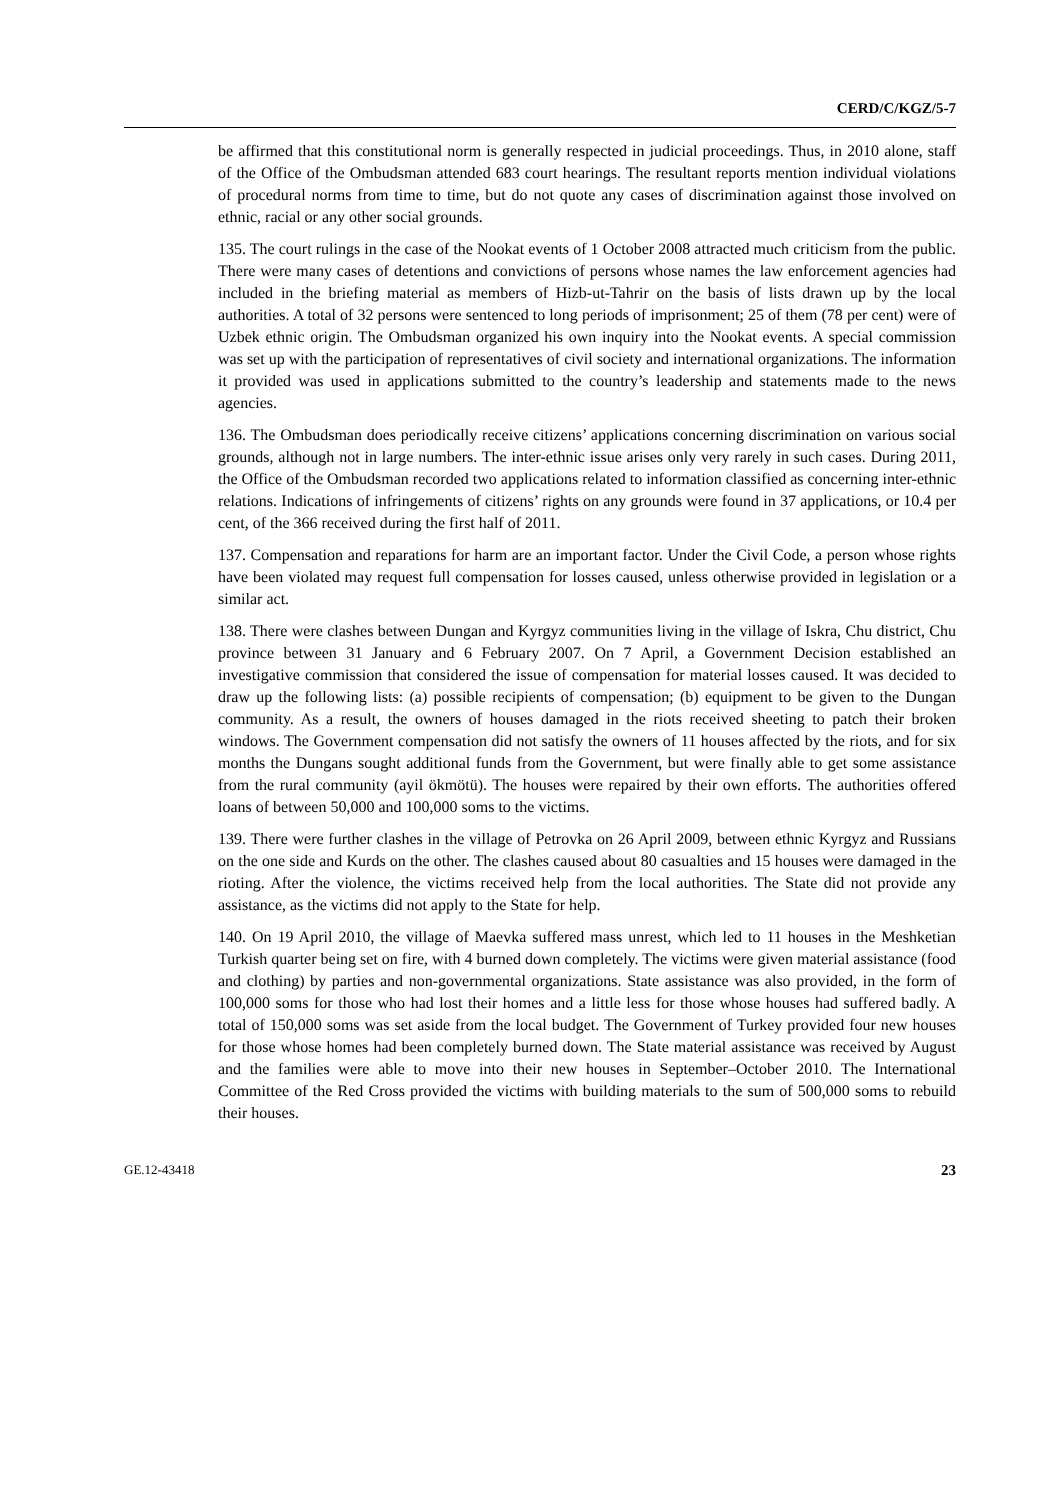CERD/C/KGZ/5-7
be affirmed that this constitutional norm is generally respected in judicial proceedings. Thus, in 2010 alone, staff of the Office of the Ombudsman attended 683 court hearings. The resultant reports mention individual violations of procedural norms from time to time, but do not quote any cases of discrimination against those involved on ethnic, racial or any other social grounds.
135. The court rulings in the case of the Nookat events of 1 October 2008 attracted much criticism from the public. There were many cases of detentions and convictions of persons whose names the law enforcement agencies had included in the briefing material as members of Hizb-ut-Tahrir on the basis of lists drawn up by the local authorities. A total of 32 persons were sentenced to long periods of imprisonment; 25 of them (78 per cent) were of Uzbek ethnic origin. The Ombudsman organized his own inquiry into the Nookat events. A special commission was set up with the participation of representatives of civil society and international organizations. The information it provided was used in applications submitted to the country’s leadership and statements made to the news agencies.
136. The Ombudsman does periodically receive citizens’ applications concerning discrimination on various social grounds, although not in large numbers. The inter-ethnic issue arises only very rarely in such cases. During 2011, the Office of the Ombudsman recorded two applications related to information classified as concerning inter-ethnic relations. Indications of infringements of citizens’ rights on any grounds were found in 37 applications, or 10.4 per cent, of the 366 received during the first half of 2011.
137. Compensation and reparations for harm are an important factor. Under the Civil Code, a person whose rights have been violated may request full compensation for losses caused, unless otherwise provided in legislation or a similar act.
138. There were clashes between Dungan and Kyrgyz communities living in the village of Iskra, Chu district, Chu province between 31 January and 6 February 2007. On 7 April, a Government Decision established an investigative commission that considered the issue of compensation for material losses caused. It was decided to draw up the following lists: (a) possible recipients of compensation; (b) equipment to be given to the Dungan community. As a result, the owners of houses damaged in the riots received sheeting to patch their broken windows. The Government compensation did not satisfy the owners of 11 houses affected by the riots, and for six months the Dungans sought additional funds from the Government, but were finally able to get some assistance from the rural community (ayil ökmötü). The houses were repaired by their own efforts. The authorities offered loans of between 50,000 and 100,000 soms to the victims.
139. There were further clashes in the village of Petrovka on 26 April 2009, between ethnic Kyrgyz and Russians on the one side and Kurds on the other. The clashes caused about 80 casualties and 15 houses were damaged in the rioting. After the violence, the victims received help from the local authorities. The State did not provide any assistance, as the victims did not apply to the State for help.
140. On 19 April 2010, the village of Maevka suffered mass unrest, which led to 11 houses in the Meshketian Turkish quarter being set on fire, with 4 burned down completely. The victims were given material assistance (food and clothing) by parties and non-governmental organizations. State assistance was also provided, in the form of 100,000 soms for those who had lost their homes and a little less for those whose houses had suffered badly. A total of 150,000 soms was set aside from the local budget. The Government of Turkey provided four new houses for those whose homes had been completely burned down. The State material assistance was received by August and the families were able to move into their new houses in September–October 2010. The International Committee of the Red Cross provided the victims with building materials to the sum of 500,000 soms to rebuild their houses.
GE.12-43418 23